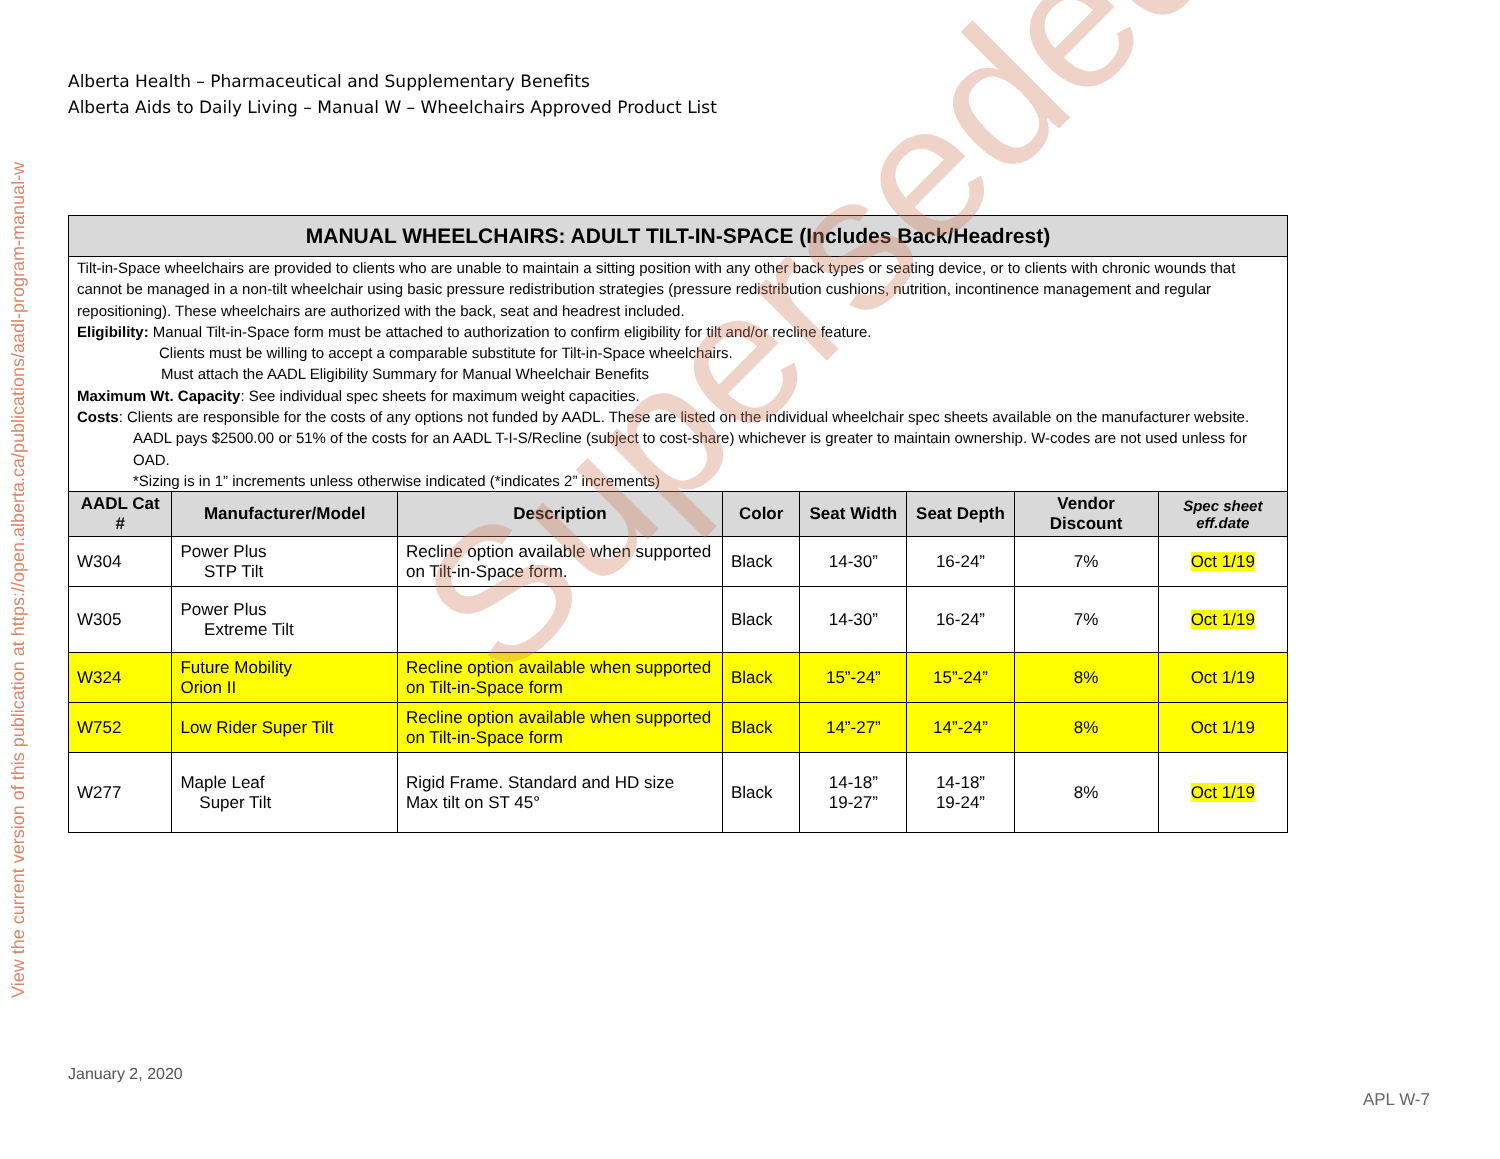View the current version of this publication at https://open.alberta.ca/publications/aadl-program-manual-w
Alberta Health – Pharmaceutical and Supplementary Benefits
Alberta Aids to Daily Living – Manual W – Wheelchairs Approved Product List
| MANUAL WHEELCHAIRS: ADULT TILT-IN-SPACE (Includes Back/Headrest) | | | | | | | |
| --- | --- | --- | --- | --- | --- | --- | --- |
| Tilt-in-Space wheelchairs are provided to clients who are unable to maintain a sitting position with any other back types or seating device, or to clients with chronic wounds that cannot be managed in a non-tilt wheelchair using basic pressure redistribution strategies (pressure redistribution cushions, nutrition, incontinence management and regular repositioning). These wheelchairs are authorized with the back, seat and headrest included. Eligibility: Manual Tilt-in-Space form must be attached to authorization to confirm eligibility for tilt and/or recline feature. Clients must be willing to accept a comparable substitute for Tilt-in-Space wheelchairs. Must attach the AADL Eligibility Summary for Manual Wheelchair Benefits Maximum Wt. Capacity : See individual spec sheets for maximum weight capacities. Costs : Clients are responsible for the costs of any options not funded by AADL. These are listed on the individual wheelchair spec sheets available on the manufacturer website. AADL pays $2500.00 or 51% of the costs for an AADL T-I-S/Recline (subject to cost-share) whichever is greater to maintain ownership. W-codes are not used unless for OAD. *Sizing is in 1” increments unless otherwise indicated (*indicates 2” increments) | | | | | | | |
| AADL Cat # | Manufacturer/Model | Description | Color | Seat Width | Seat Depth | Vendor Discount | Spec sheet eff.date |
| W304 | Power Plus STP Tilt | Recline option available when supported on Tilt-in-Space form. | Black | 14-30” | 16-24” | 7% | Oct 1/19 |
| W305 | Power Plus Extreme Tilt | | Black | 14-30” | 16-24” | 7% | Oct 1/19 |
| W324 | Future Mobility Orion II | Recline option available when supported on Tilt-in-Space form | Black | 15”-24” | 15”-24” | 8% | Oct 1/19 |
| W752 | Low Rider Super Tilt | Recline option available when supported on Tilt-in-Space form | Black | 14”-27” | 14”-24” | 8% | Oct 1/19 |
| W277 | Maple Leaf Super Tilt | Rigid Frame. Standard and HD size Max tilt on ST 45° | Black | 14-18” 19-27” | 14-18” 19-24” | 8% | Oct 1/19 |
Superseded
January 2, 2020
APL W-7